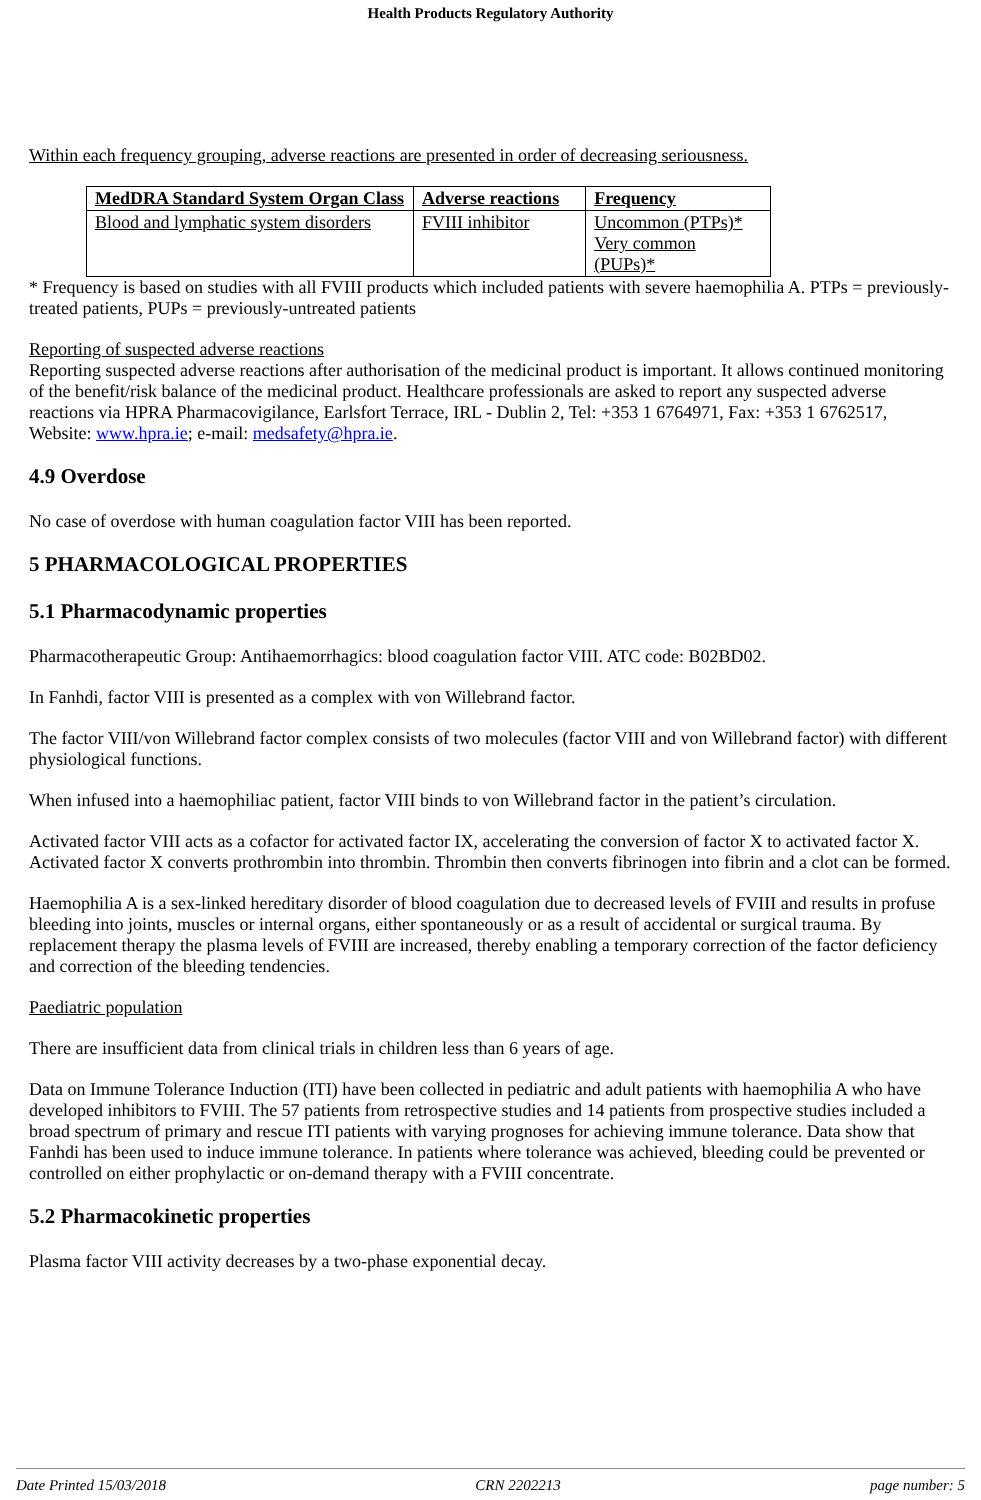Health Products Regulatory Authority
Within each frequency grouping, adverse reactions are presented in order of decreasing seriousness.
| MedDRA Standard System Organ Class | Adverse reactions | Frequency |
| Blood and lymphatic system disorders | FVIII inhibitor | Uncommon (PTPs)* Very common (PUPs)* |
* Frequency is based on studies with all FVIII products which included patients with severe haemophilia A. PTPs = previously-treated patients, PUPs = previously-untreated patients
Reporting of suspected adverse reactions
Reporting suspected adverse reactions after authorisation of the medicinal product is important. It allows continued monitoring of the benefit/risk balance of the medicinal product. Healthcare professionals are asked to report any suspected adverse reactions via HPRA Pharmacovigilance, Earlsfort Terrace, IRL - Dublin 2, Tel: +353 1 6764971, Fax: +353 1 6762517, Website: www.hpra.ie; e-mail: medsafety@hpra.ie.
4.9 Overdose
No case of overdose with human coagulation factor VIII has been reported.
5 PHARMACOLOGICAL PROPERTIES
5.1 Pharmacodynamic properties
Pharmacotherapeutic Group: Antihaemorrhagics: blood coagulation factor VIII. ATC code: B02BD02.
In Fanhdi, factor VIII is presented as a complex with von Willebrand factor.
The factor VIII/von Willebrand factor complex consists of two molecules (factor VIII and von Willebrand factor) with different physiological functions.
When infused into a haemophiliac patient, factor VIII binds to von Willebrand factor in the patient’s circulation.
Activated factor VIII acts as a cofactor for activated factor IX, accelerating the conversion of factor X to activated factor X. Activated factor X converts prothrombin into thrombin. Thrombin then converts fibrinogen into fibrin and a clot can be formed.
Haemophilia A is a sex-linked hereditary disorder of blood coagulation due to decreased levels of FVIII and results in profuse bleeding into joints, muscles or internal organs, either spontaneously or as a result of accidental or surgical trauma. By replacement therapy the plasma levels of FVIII are increased, thereby enabling a temporary correction of the factor deficiency and correction of the bleeding tendencies.
Paediatric population
There are insufficient data from clinical trials in children less than 6 years of age.
Data on Immune Tolerance Induction (ITI) have been collected in pediatric and adult patients with haemophilia A who have developed inhibitors to FVIII. The 57 patients from retrospective studies and 14 patients from prospective studies included a broad spectrum of primary and rescue ITI patients with varying prognoses for achieving immune tolerance. Data show that Fanhdi has been used to induce immune tolerance. In patients where tolerance was achieved, bleeding could be prevented or controlled on either prophylactic or on-demand therapy with a FVIII concentrate.
5.2 Pharmacokinetic properties
Plasma factor VIII activity decreases by a two-phase exponential decay.
Date Printed 15/03/2018 CRN 2202213 page number: 5